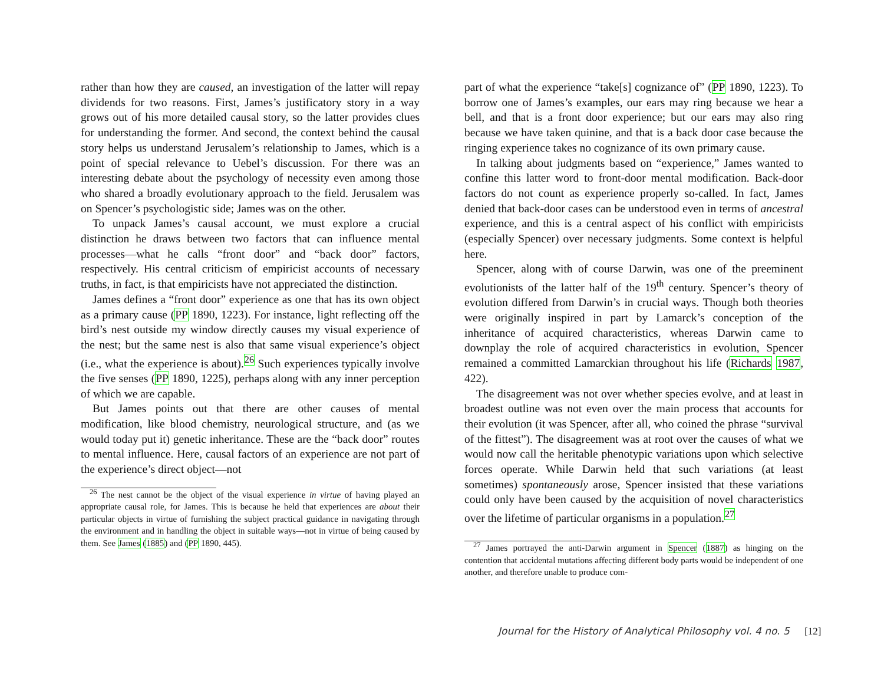rather than how they are caused, an investigation of the latter will repay dividends for two reasons. First, James’s justificatory story in a way grows out of his more detailed causal story, so the latter provides clues for understanding the former. And second, the context behind the causal story helps us understand Jerusalem’s relationship to James, which is a point of special relevance to Uebel’s discussion. For there was an interesting debate about the psychology of necessity even among those who shared a broadly evolutionary approach to the field. Jerusalem was on Spencer’s psychologistic side; James was on the other.
To unpack James’s causal account, we must explore a crucial distinction he draws between two factors that can influence mental processes—what he calls “front door” and “back door” factors, respectively. His central criticism of empiricist accounts of necessary truths, in fact, is that empiricists have not appreciated the distinction.
James defines a “front door” experience as one that has its own object as a primary cause (PP 1890, 1223). For instance, light reflecting off the bird’s nest outside my window directly causes my visual experience of the nest; but the same nest is also that same visual experience’s object (i.e., what the experience is about).<sup>26</sup> Such experiences typically involve the five senses (PP 1890, 1225), perhaps along with any inner perception of which we are capable.
But James points out that there are other causes of mental modification, like blood chemistry, neurological structure, and (as we would today put it) genetic inheritance. These are the “back door” routes to mental influence. Here, causal factors of an experience are not part of the experience’s direct object—not
<sup>26</sup> The nest cannot be the object of the visual experience in virtue of having played an appropriate causal role, for James. This is because he held that experiences are about their particular objects in virtue of furnishing the subject practical guidance in navigating through the environment and in handling the object in suitable ways—not in virtue of being caused by them. See James (1885) and (PP 1890, 445).
part of what the experience “take[s] cognizance of” (PP 1890, 1223). To borrow one of James’s examples, our ears may ring because we hear a bell, and that is a front door experience; but our ears may also ring because we have taken quinine, and that is a back door case because the ringing experience takes no cognizance of its own primary cause.
In talking about judgments based on “experience,” James wanted to confine this latter word to front-door mental modification. Back-door factors do not count as experience properly so-called. In fact, James denied that back-door cases can be understood even in terms of ancestral experience, and this is a central aspect of his conflict with empiricists (especially Spencer) over necessary judgments. Some context is helpful here.
Spencer, along with of course Darwin, was one of the preeminent evolutionists of the latter half of the 19<sup>th</sup> century. Spencer’s theory of evolution differed from Darwin’s in crucial ways. Though both theories were originally inspired in part by Lamarck’s conception of the inheritance of acquired characteristics, whereas Darwin came to downplay the role of acquired characteristics in evolution, Spencer remained a committed Lamarckian throughout his life (Richards 1987, 422).
The disagreement was not over whether species evolve, and at least in broadest outline was not even over the main process that accounts for their evolution (it was Spencer, after all, who coined the phrase “survival of the fittest”). The disagreement was at root over the causes of what we would now call the heritable phenotypic variations upon which selective forces operate. While Darwin held that such variations (at least sometimes) spontaneously arose, Spencer insisted that these variations could only have been caused by the acquisition of novel characteristics over the lifetime of particular organisms in a population.<sup>27</sup>
<sup>27</sup> James portrayed the anti-Darwin argument in Spencer (1887) as hinging on the contention that accidental mutations affecting different body parts would be independent of one another, and therefore unable to produce com-
Journal for the History of Analytical Philosophy vol. 4 no. 5 [12]